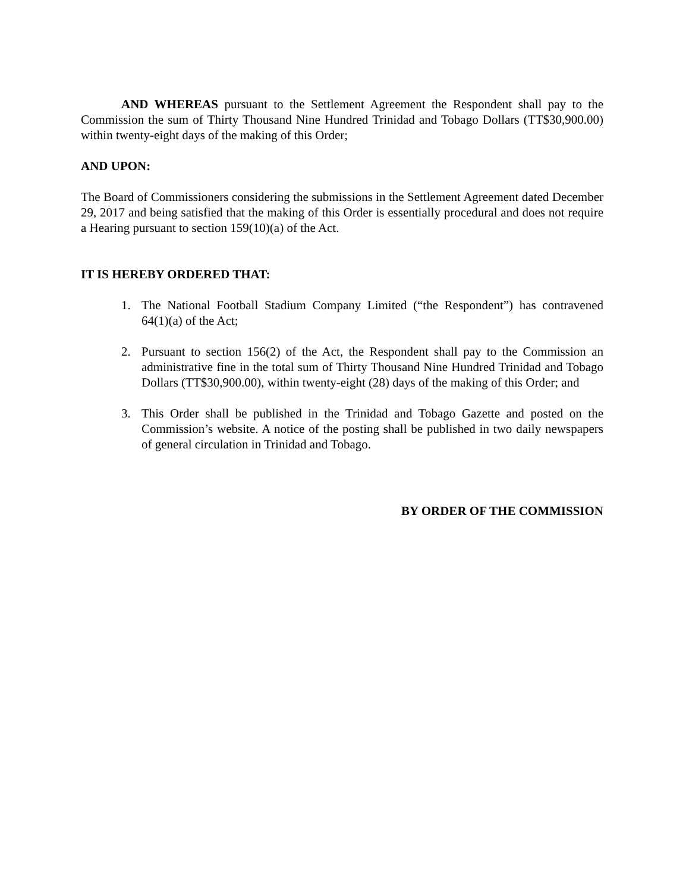AND WHEREAS pursuant to the Settlement Agreement the Respondent shall pay to the Commission the sum of Thirty Thousand Nine Hundred Trinidad and Tobago Dollars (TT$30,900.00) within twenty-eight days of the making of this Order;
AND UPON:
The Board of Commissioners considering the submissions in the Settlement Agreement dated December 29, 2017 and being satisfied that the making of this Order is essentially procedural and does not require a Hearing pursuant to section 159(10)(a) of the Act.
IT IS HEREBY ORDERED THAT:
1. The National Football Stadium Company Limited (“the Respondent”) has contravened 64(1)(a) of the Act;
2. Pursuant to section 156(2) of the Act, the Respondent shall pay to the Commission an administrative fine in the total sum of Thirty Thousand Nine Hundred Trinidad and Tobago Dollars (TT$30,900.00), within twenty-eight (28) days of the making of this Order; and
3. This Order shall be published in the Trinidad and Tobago Gazette and posted on the Commission’s website. A notice of the posting shall be published in two daily newspapers of general circulation in Trinidad and Tobago.
BY ORDER OF THE COMMISSION